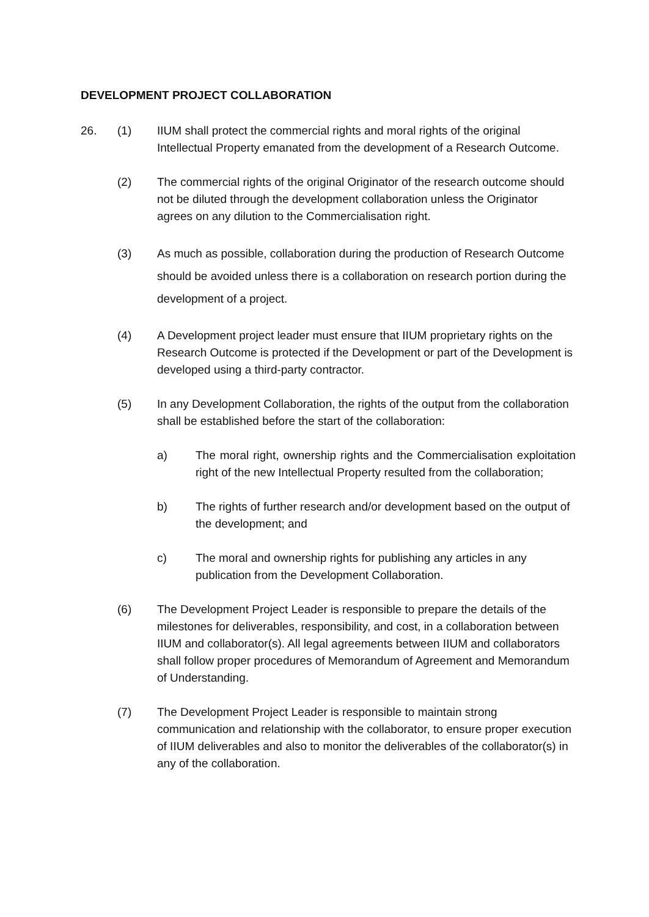DEVELOPMENT PROJECT COLLABORATION
26. (1) IIUM shall protect the commercial rights and moral rights of the original Intellectual Property emanated from the development of a Research Outcome.
(2) The commercial rights of the original Originator of the research outcome should not be diluted through the development collaboration unless the Originator agrees on any dilution to the Commercialisation right.
(3) As much as possible, collaboration during the production of Research Outcome should be avoided unless there is a collaboration on research portion during the development of a project.
(4) A Development project leader must ensure that IIUM proprietary rights on the Research Outcome is protected if the Development or part of the Development is developed using a third-party contractor.
(5) In any Development Collaboration, the rights of the output from the collaboration shall be established before the start of the collaboration:
a) The moral right, ownership rights and the Commercialisation exploitation right of the new Intellectual Property resulted from the collaboration;
b) The rights of further research and/or development based on the output of the development; and
c) The moral and ownership rights for publishing any articles in any publication from the Development Collaboration.
(6) The Development Project Leader is responsible to prepare the details of the milestones for deliverables, responsibility, and cost, in a collaboration between IIUM and collaborator(s). All legal agreements between IIUM and collaborators shall follow proper procedures of Memorandum of Agreement and Memorandum of Understanding.
(7) The Development Project Leader is responsible to maintain strong communication and relationship with the collaborator, to ensure proper execution of IIUM deliverables and also to monitor the deliverables of the collaborator(s) in any of the collaboration.